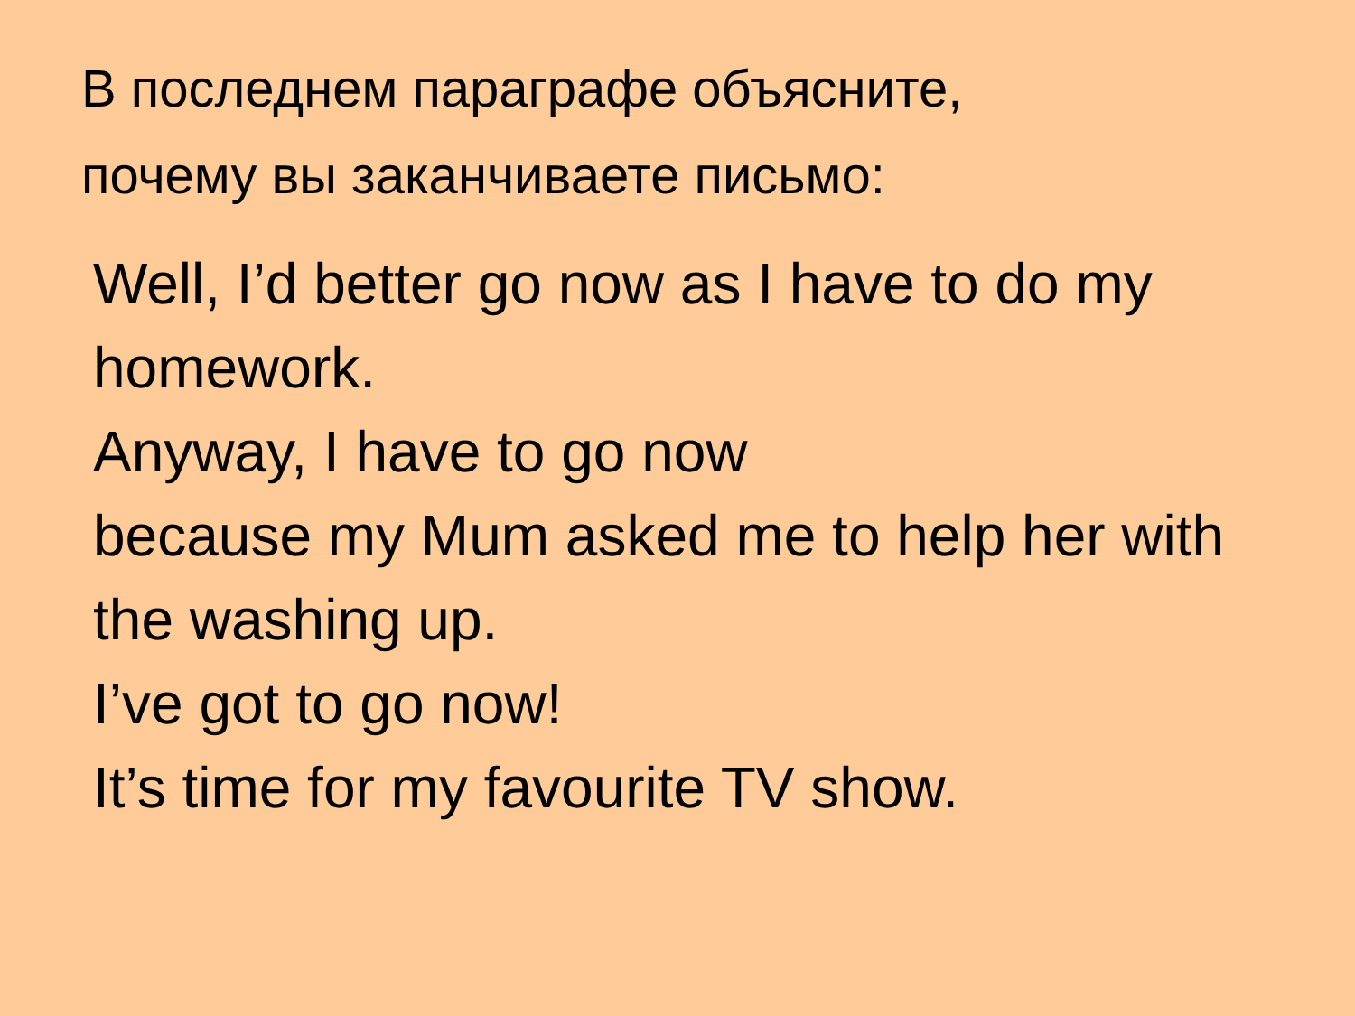В последнем параграфе объясните,
почему вы заканчиваете письмо:
Well, I’d better go now as I have to do my
homework.
Anyway, I have to go now
because my Mum asked me to help her with
the washing up.
I’ve got to go now!
It’s time for my favourite TV show.